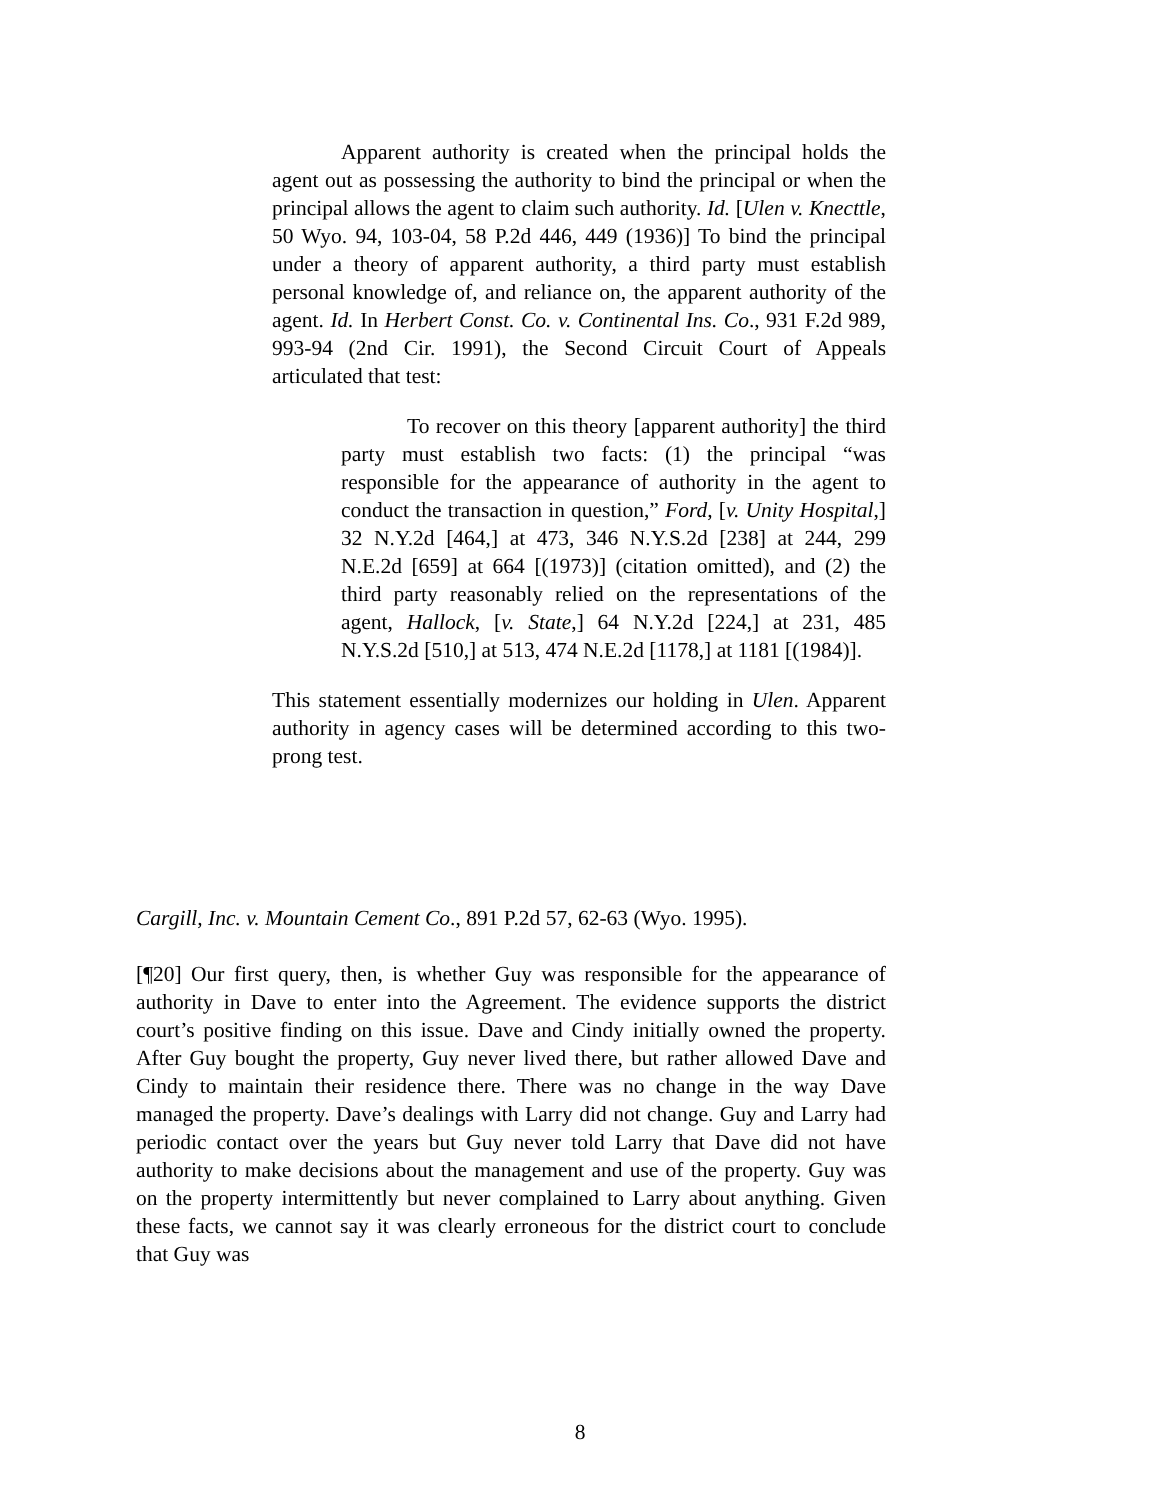Apparent authority is created when the principal holds the agent out as possessing the authority to bind the principal or when the principal allows the agent to claim such authority. Id. [Ulen v. Knecttle, 50 Wyo. 94, 103-04, 58 P.2d 446, 449 (1936)] To bind the principal under a theory of apparent authority, a third party must establish personal knowledge of, and reliance on, the apparent authority of the agent. Id. In Herbert Const. Co. v. Continental Ins. Co., 931 F.2d 989, 993-94 (2nd Cir. 1991), the Second Circuit Court of Appeals articulated that test:
To recover on this theory [apparent authority] the third party must establish two facts: (1) the principal “was responsible for the appearance of authority in the agent to conduct the transaction in question,” Ford, [v. Unity Hospital,] 32 N.Y.2d [464,] at 473, 346 N.Y.S.2d [238] at 244, 299 N.E.2d [659] at 664 [(1973)] (citation omitted), and (2) the third party reasonably relied on the representations of the agent, Hallock, [v. State,] 64 N.Y.2d [224,] at 231, 485 N.Y.S.2d [510,] at 513, 474 N.E.2d [1178,] at 1181 [(1984)].
This statement essentially modernizes our holding in Ulen. Apparent authority in agency cases will be determined according to this two-prong test.
Cargill, Inc. v. Mountain Cement Co., 891 P.2d 57, 62-63 (Wyo. 1995).
[¶20] Our first query, then, is whether Guy was responsible for the appearance of authority in Dave to enter into the Agreement. The evidence supports the district court’s positive finding on this issue. Dave and Cindy initially owned the property. After Guy bought the property, Guy never lived there, but rather allowed Dave and Cindy to maintain their residence there. There was no change in the way Dave managed the property. Dave’s dealings with Larry did not change. Guy and Larry had periodic contact over the years but Guy never told Larry that Dave did not have authority to make decisions about the management and use of the property. Guy was on the property intermittently but never complained to Larry about anything. Given these facts, we cannot say it was clearly erroneous for the district court to conclude that Guy was
8